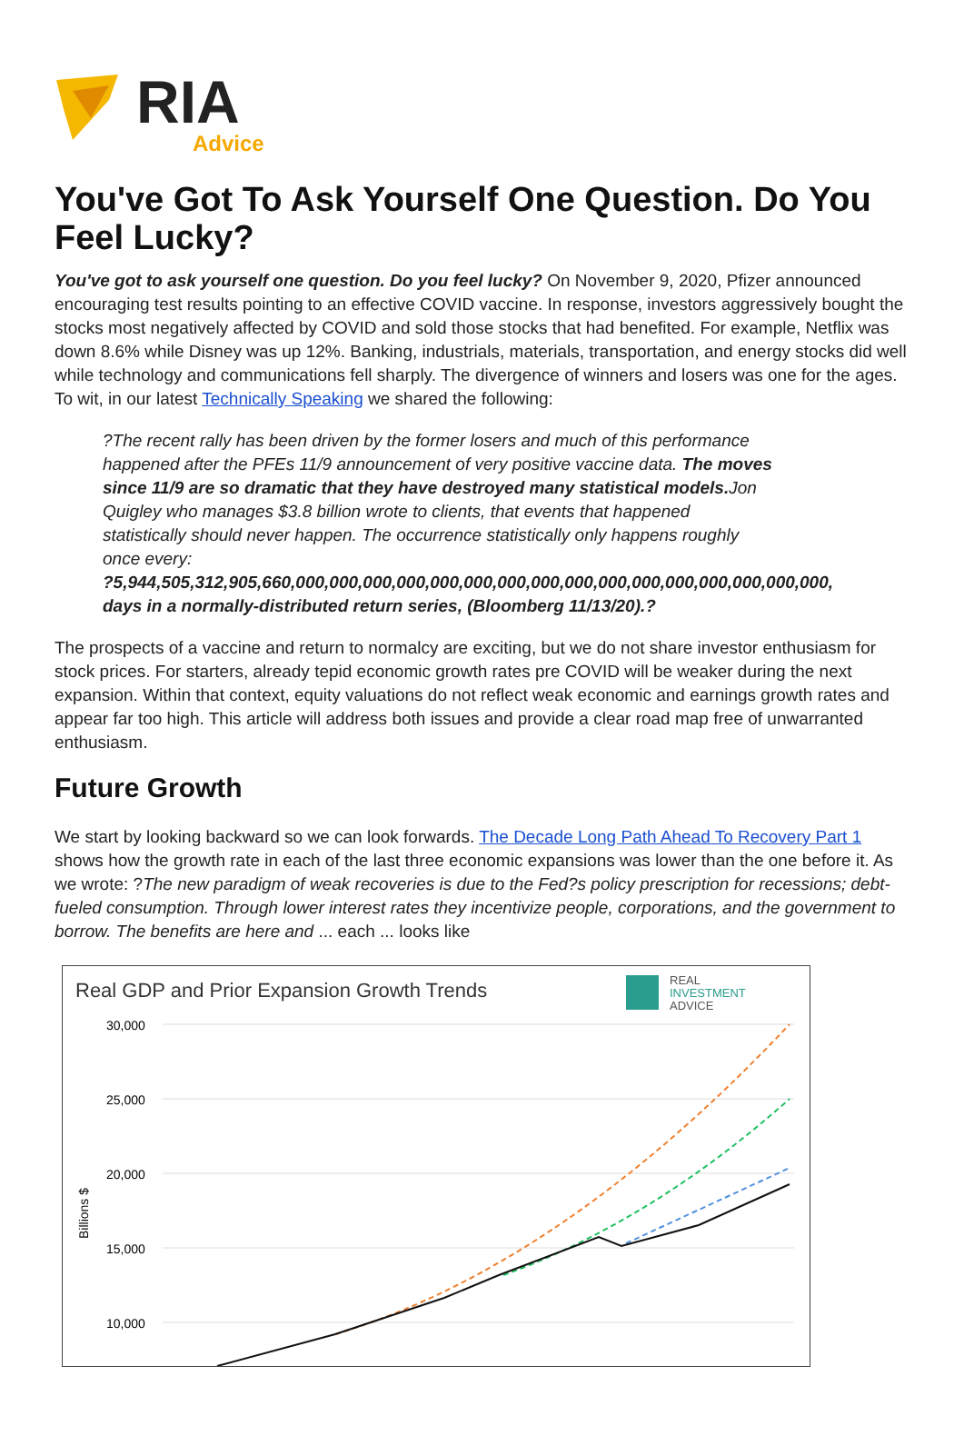RIA
Advice
You've Got To Ask Yourself One Question. Do You Feel Lucky?
You've got to ask yourself one question. Do you feel lucky? On November 9, 2020, Pfizer announced encouraging test results pointing to an effective COVID vaccine. In response, investors aggressively bought the stocks most negatively affected by COVID and sold those stocks that had benefited. For example, Netflix was down 8.6% while Disney was up 12%. Banking, industrials, materials, transportation, and energy stocks did well while technology and communications fell sharply. The divergence of winners and losers was one for the ages. To wit, in our latest Technically Speaking we shared the following:
?The recent rally has been driven by the former losers and much of this performance
happened after the PFEs 11/9 announcement of very positive vaccine data. The moves
since 11/9 are so dramatic that they have destroyed many statistical models. Jon
Quigley who manages $3.8 billion wrote to clients, that events that happened
statistically should never happen. The occurrence statistically only happens roughly
once every:
?5,944,505,312,905,660,000,000,000,000,000,000,000,000,000,000,000,000,000,000,000,000,
days in a normally-distributed return series, (Bloomberg 11/13/20).?
The prospects of a vaccine and return to normalcy are exciting, but we do not share investor enthusiasm for stock prices. For starters, already tepid economic growth rates pre COVID will be weaker during the next expansion. Within that context, equity valuations do not reflect weak economic and earnings growth rates and appear far too high. This article will address both issues and provide a clear road map free of unwarranted enthusiasm.
Future Growth
We start by looking backward so we can look forwards. The Decade Long Path Ahead To Recovery Part 1 shows how the growth rate in each of the last three economic expansions was lower than the one before it. As we wrote: ?The new paradigm of weak recoveries is due to the Fed?s policy prescription for recessions; debt-fueled consumption. Through lower interest rates they incentivize people, corporations, and the government to borrow. The benefits are here and ... each ... looks like
Real GDP and Prior Expansion Growth Trends
REAL
INVESTMENT
ADVICE
30,000
25,000
20,000
15,000
10,000
Billions $